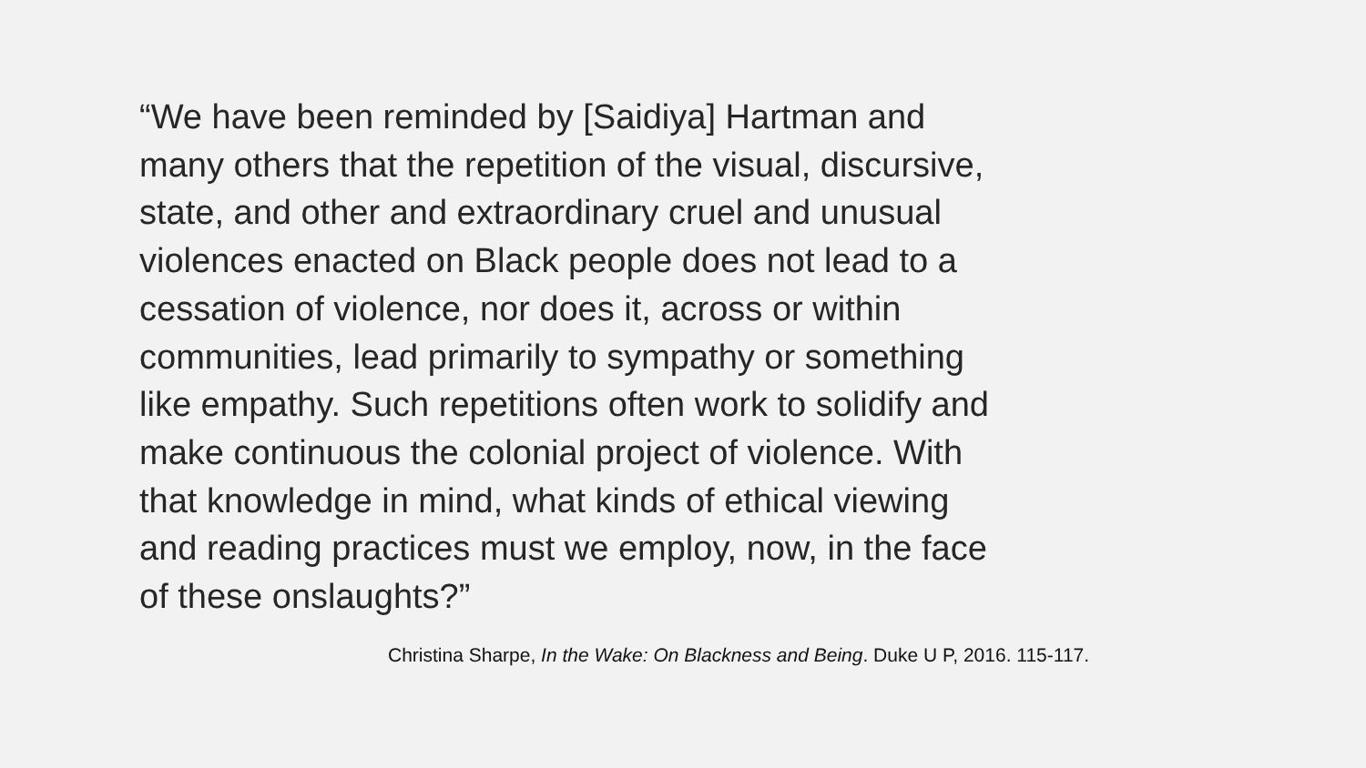“We have been reminded by [Saidiya] Hartman and many others that the repetition of the visual, discursive, state, and other and extraordinary cruel and unusual violences enacted on Black people does not lead to a cessation of violence, nor does it, across or within communities, lead primarily to sympathy or something like empathy. Such repetitions often work to solidify and make continuous the colonial project of violence. With that knowledge in mind, what kinds of ethical viewing and reading practices must we employ, now, in the face of these onslaughts?”
Christina Sharpe, In the Wake: On Blackness and Being. Duke U P, 2016. 115-117.